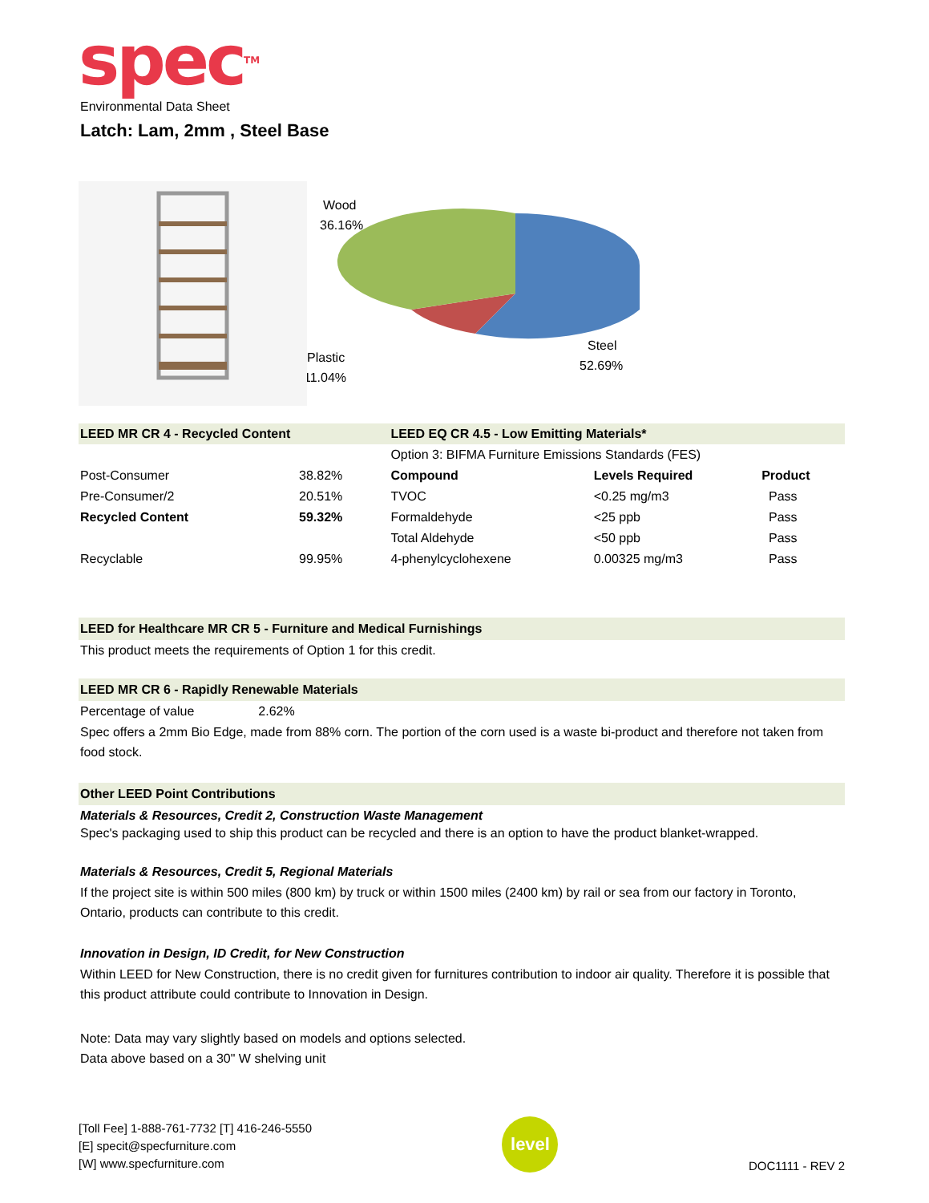spec<sup>TM</sup>
Environmental Data Sheet
Latch: Lam, 2mm , Steel Base
Wood
36.16%
Steel
52.69%
Plastic
11.04%
| LEED MR CR 4 - Recycled Content | | LEED EQ CR 4.5 - Low Emitting Materials* | | |
| | | Option 3: BIFMA Furniture Emissions Standards (FES) | | |
| Post-Consumer | 38.82% | Compound | Levels Required | Product |
| Pre-Consumer/2 | 20.51% | TVOC | <0.25 mg/m3 | Pass |
| Recycled Content | 59.32% | Formaldehyde | <25 ppb | Pass |
| | | Total Aldehyde | <50 ppb | Pass |
| Recyclable | 99.95% | 4-phenylcyclohexene | 0.00325 mg/m3 | Pass |
LEED for Healthcare MR CR 5 - Furniture and Medical Furnishings
This product meets the requirements of Option 1 for this credit.
LEED MR CR 6 - Rapidly Renewable Materials
Percentage of value 2.62%
Spec offers a 2mm Bio Edge, made from 88% corn. The portion of the corn used is a waste bi-product and therefore not taken from food stock.
Other LEED Point Contributions
Materials & Resources, Credit 2, Construction Waste Management
Spec's packaging used to ship this product can be recycled and there is an option to have the product blanket-wrapped.
Materials & Resources, Credit 5, Regional Materials
If the project site is within 500 miles (800 km) by truck or within 1500 miles (2400 km) by rail or sea from our factory in Toronto, Ontario, products can contribute to this credit.
Innovation in Design, ID Credit, for New Construction
Within LEED for New Construction, there is no credit given for furnitures contribution to indoor air quality. Therefore it is possible that this product attribute could contribute to Innovation in Design.
Note: Data may vary slightly based on models and options selected.
Data above based on a 30" W shelving unit
[Toll Fee] 1-888-761-7732 [T] 416-246-5550
[E] specit@specfurniture.com
[W] www.specfurniture.com
level
DOC1111 - REV 2